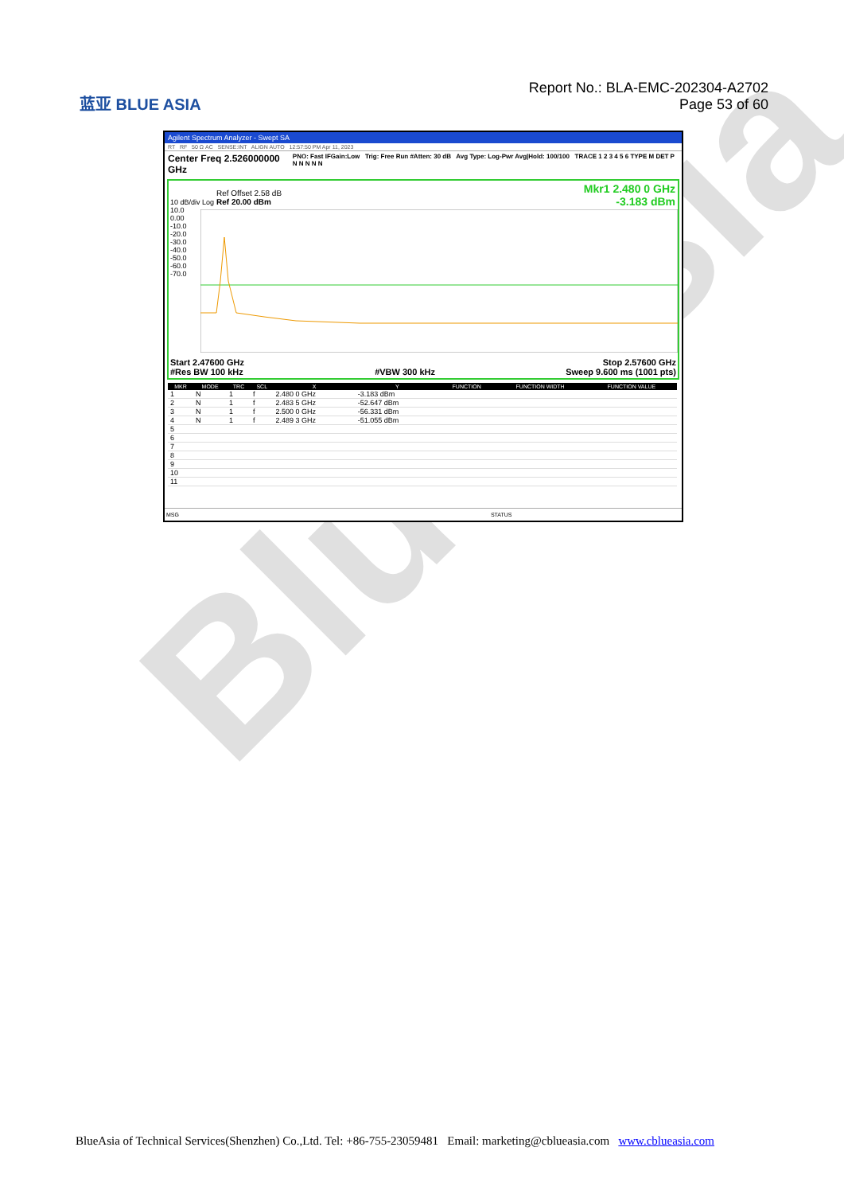BlueAsia
蓝亚 BLUE ASIA
Report No.: BLA-EMC-202304-A2702
Page 53 of 60
Agilent Spectrum Analyzer - Swept SA
RT RF 50 Ω AC SENSE:INT ALIGN AUTO 12:57:50 PM Apr 11, 2023
Center Freq 2.526000000 GHz PNO: Fast IFGain:Low Trig: Free Run #Atten: 30 dB Avg Type: Log-Pwr Avg|Hold: 100/100 TRACE 1 2 3 4 5 6 TYPE M DET P N N N N N
Mkr1 2.480 0 GHz
-3.183 dBm
Ref Offset 2.58 dB
Ref 20.00 dBm
10 dB/div Log
10.0
0.00
-10.0
-20.0
-30.0
-40.0
-50.0
-60.0
-70.0
Start 2.47600 GHz
#Res BW 100 kHz
#VBW 300 kHz Stop 2.57600 GHz
Sweep 9.600 ms (1001 pts)
| MKR | MODE | TRC | SCL | X | Y | FUNCTION | FUNCTION WIDTH | FUNCTION VALUE |
| --- | --- | --- | --- | --- | --- | --- | --- | --- |
| 1 | N | 1 | f | 2.480 0 GHz | -3.183 dBm | | | |
| 2 | N | 1 | f | 2.483 5 GHz | -52.647 dBm | | | |
| 3 | N | 1 | f | 2.500 0 GHz | -56.331 dBm | | | |
| 4 | N | 1 | f | 2.489 3 GHz | -51.055 dBm | | | |
| 5 | | | | | | | | |
| 6 | | | | | | | | |
| 7 | | | | | | | | |
| 8 | | | | | | | | |
| 9 | | | | | | | | |
| 10 | | | | | | | | |
| 11 | | | | | | | | |
MSG STATUS
BlueAsia of Technical Services(Shenzhen) Co.,Ltd. Tel: +86-755-23059481 Email: marketing@cblueasia.com www.cblueasia.com